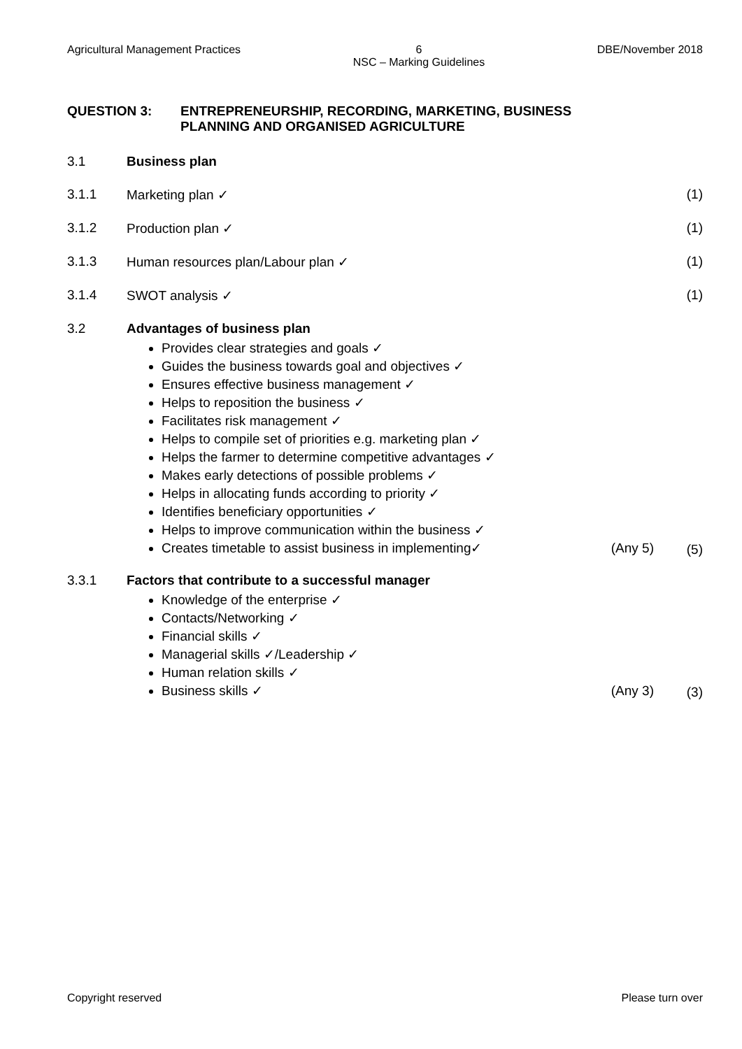Agricultural Management Practices 6
NSC – Marking Guidelines DBE/November 2018
QUESTION 3: ENTREPRENEURSHIP, RECORDING, MARKETING, BUSINESS
PLANNING AND ORGANISED AGRICULTURE
3.1 Business plan
3.1.1 Marketing plan ✓ (1)
3.1.2 Production plan ✓ (1)
3.1.3 Human resources plan/Labour plan ✓ (1)
3.1.4 SWOT analysis ✓ (1)
3.2 Advantages of business plan
Provides clear strategies and goals ✓
Guides the business towards goal and objectives ✓
Ensures effective business management ✓
Helps to reposition the business ✓
Facilitates risk management ✓
Helps to compile set of priorities e.g. marketing plan ✓
Helps the farmer to determine competitive advantages ✓
Makes early detections of possible problems ✓
Helps in allocating funds according to priority ✓
Identifies beneficiary opportunities ✓
Helps to improve communication within the business ✓
Creates timetable to assist business in implementing✓ (Any 5)
(5)
3.3.1 Factors that contribute to a successful manager
Knowledge of the enterprise ✓
Contacts/Networking ✓
Financial skills ✓
Managerial skills ✓/Leadership ✓
Human relation skills ✓
Business skills ✓ (Any 3)
(3)
Copyright reserved Please turn over